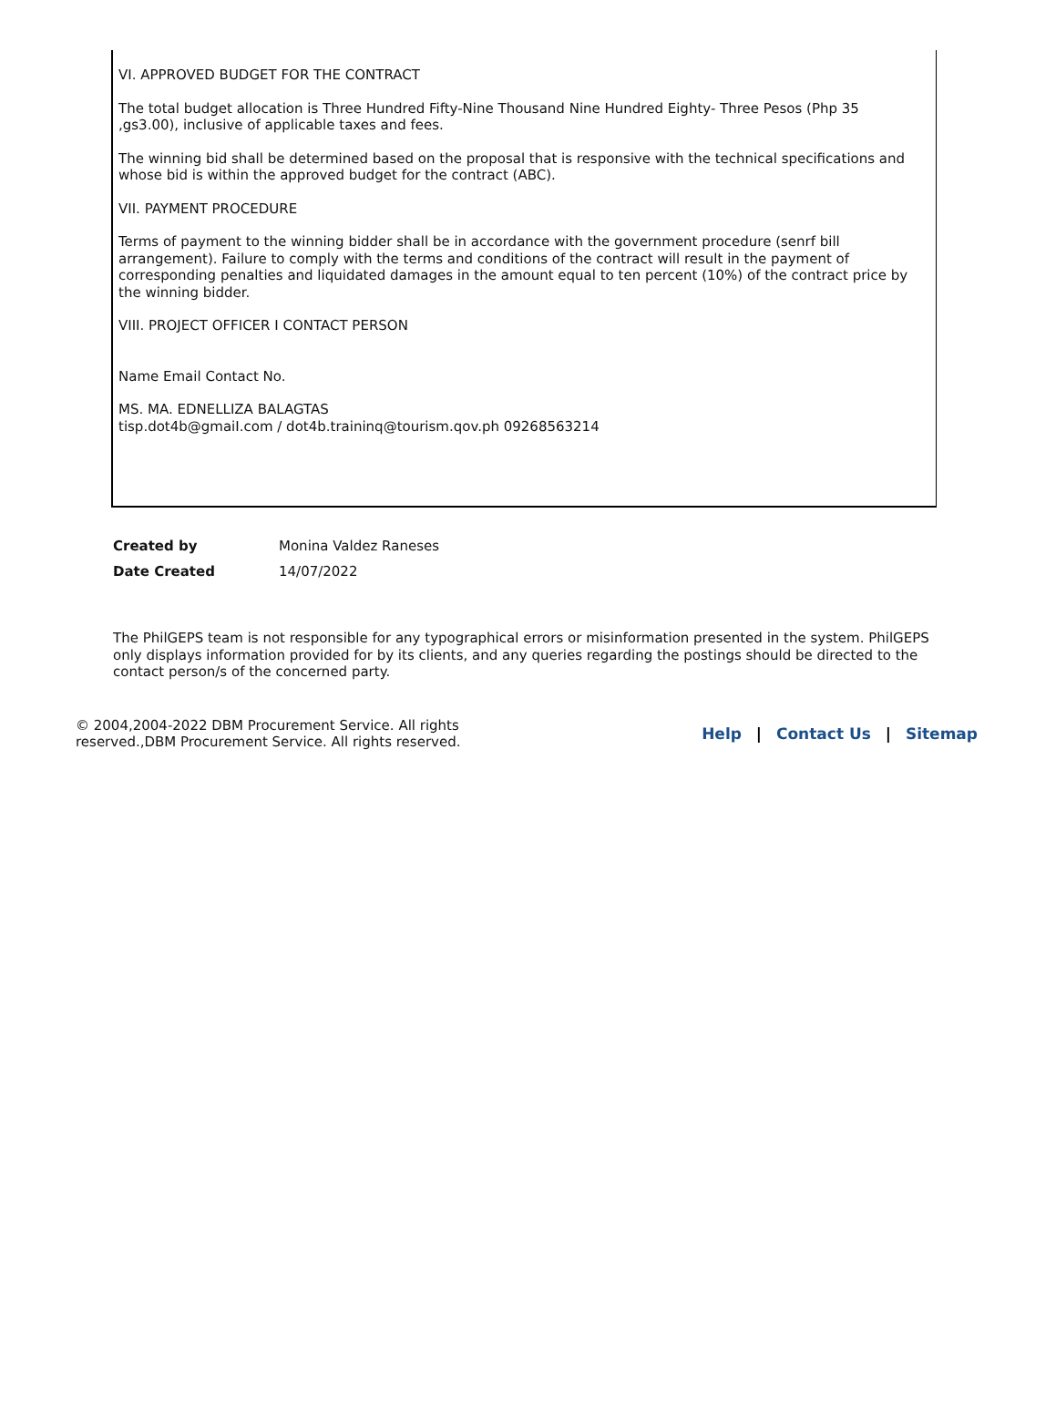VI. APPROVED BUDGET FOR THE CONTRACT
The total budget allocation is Three Hundred Fifty-Nine Thousand Nine Hundred Eighty- Three Pesos (Php 35 ,gs3.00), inclusive of applicable taxes and fees.
The winning bid shall be determined based on the proposal that is responsive with the technical specifications and whose bid is within the approved budget for the contract (ABC).
VII. PAYMENT PROCEDURE
Terms of payment to the winning bidder shall be in accordance with the government procedure (senrf bill arrangement). Failure to comply with the terms and conditions of the contract will result in the payment of corresponding penalties and liquidated damages in the amount equal to ten percent (10%) of the contract price by the winning bidder.
VIII. PROJECT OFFICER I CONTACT PERSON
Name Email Contact No.
MS. MA. EDNELLIZA BALAGTAS
tisp.dot4b@gmaiI.com / dot4b.traininq@tourism.qov.ph 09268563214
| Created by | Monina Valdez Raneses |
| Date Created | 14/07/2022 |
The PhilGEPS team is not responsible for any typographical errors or misinformation presented in the system. PhilGEPS only displays information provided for by its clients, and any queries regarding the postings should be directed to the contact person/s of the concerned party.
© 2004,2004-2022 DBM Procurement Service. All rights reserved.,DBM Procurement Service. All rights reserved.
Help | Contact Us | Sitemap